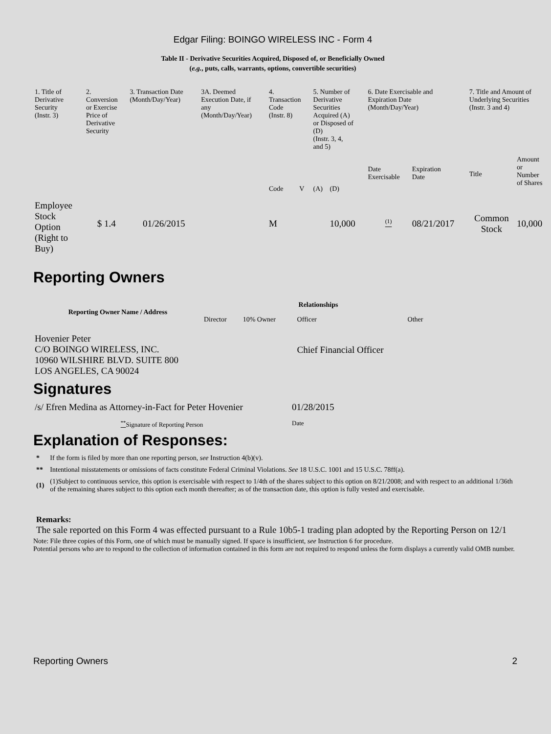Edgar Filing: BOINGO WIRELESS INC - Form 4
Table II - Derivative Securities Acquired, Disposed of, or Beneficially Owned
(e.g., puts, calls, warrants, options, convertible securities)
| 1. Title of Derivative Security (Instr. 3) | 2. Conversion or Exercise Price of Derivative Security | 3. Transaction Date (Month/Day/Year) | 3A. Deemed Execution Date, if any (Month/Day/Year) | 4. Transaction Code (Instr. 8) | | 5. Number of Derivative Securities Acquired (A) or Disposed of (D) (Instr. 3, 4, and 5) | | 6. Date Exercisable and Expiration Date (Month/Day/Year) | | 7. Title and Amount of Underlying Securities (Instr. 3 and 4) | |
| | | | | Code | V | (A) | (D) | Date Exercisable | Expiration Date | Title | Amount or Number of Shares |
| Employee Stock Option (Right to Buy) | $ 1.4 | 01/26/2015 | | M | | | 10,000 | <sup>(1)</sup> | 08/21/2017 | Common Stock | 10,000 |
Reporting Owners
| Reporting Owner Name / Address | Relationships | | | |
| --- | --- | --- | --- | --- |
| | Director | 10% Owner | Officer | Other |
| Hovenier Peter C/O BOINGO WIRELESS, INC. 10960 WILSHIRE BLVD. SUITE 800 LOS ANGELES, CA 90024 | | | Chief Financial Officer | |
Signatures
| /s/ Efren Medina as Attorney-in-Fact for Peter Hovenier | 01/28/2015 |
| <sup>**</sup> Signature of Reporting Person | Date |
Explanation of Responses:
| * | If the form is filed by more than one reporting person, see Instruction 4(b)(v). |
| ** | Intentional misstatements or omissions of facts constitute Federal Criminal Violations. See 18 U.S.C. 1001 and 15 U.S.C. 78ff(a). |
| (1) | (1)Subject to continuous service, this option is exercisable with respect to 1/4th of the shares subject to this option on 8/21/2008; and with respect to an additional 1/36th of the remaining shares subject to this option each month thereafter; as of the transaction date, this option is fully vested and exercisable. |
Remarks:
The sale reported on this Form 4 was effected pursuant to a Rule 10b5-1 trading plan adopted by the Reporting Person on 12/1
Note: File three copies of this Form, one of which must be manually signed. If space is insufficient, see Instruction 6 for procedure.
Potential persons who are to respond to the collection of information contained in this form are not required to respond unless the form displays a currently valid OMB number.
Reporting Owners 2